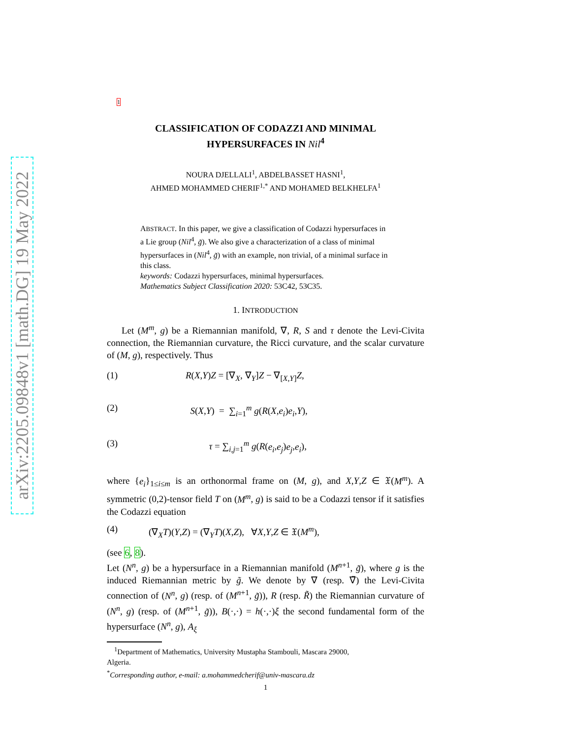arXiv:2205.09848v1 [math.DG] 19 May 2022
1
CLASSIFICATION OF CODAZZI AND MINIMAL
HYPERSURFACES IN Nil<sup>4</sup>
NOURA DJELLALI<sup>1</sup>, ABDELBASSET HASNI<sup>1</sup>,
AHMED MOHAMMED CHERIF<sup>1,*</sup> AND MOHAMED BELKHELFA<sup>1</sup>
ABSTRACT. In this paper, we give a classification of Codazzi hypersurfaces in a Lie group (Nil<sup>4</sup>, g̃). We also give a characterization of a class of minimal hypersurfaces in (Nil<sup>4</sup>, g̃) with an example, non trivial, of a minimal surface in this class.
keywords: Codazzi hypersurfaces, minimal hypersurfaces.
Mathematics Subject Classification 2020: 53C42, 53C35.
1. INTRODUCTION
Let (M<sup>m</sup>, g) be a Riemannian manifold, ∇, R, S and τ denote the Levi-Civita connection, the Riemannian curvature, the Ricci curvature, and the scalar curvature of (M, g), respectively. Thus
(1) R(X,Y)Z = [∇<sub>X</sub>, ∇<sub>Y</sub>]Z − ∇<sub>[X,Y]</sub>Z,
(2) S(X,Y) = ∑<sub>i=1</sub><sup>m</sup> g(R(X,e<sub>i</sub>)e<sub>i</sub>,Y),
(3) τ = ∑<sub>i,j=1</sub><sup>m</sup> g(R(e<sub>i</sub>,e<sub>j</sub>)e<sub>j</sub>,e<sub>i</sub>),
where {e<sub>i</sub>}<sub>1≤i≤m</sub> is an orthonormal frame on (M, g), and X,Y,Z ∈ 𝔛(M<sup>m</sup>). A symmetric (0,2)-tensor field T on (M<sup>m</sup>, g) is said to be a Codazzi tensor if it satisfies the Codazzi equation
(4) (∇<sub>X</sub>T)(Y,Z) = (∇<sub>Y</sub>T)(X,Z), ∀X,Y,Z ∈ 𝔛(M<sup>m</sup>),
(see 6, 8).
Let (N<sup>n</sup>, g) be a hypersurface in a Riemannian manifold (M<sup>n+1</sup>, g̃), where g is the induced Riemannian metric by g̃. We denote by ∇ (resp. ∇̃) the Levi-Civita connection of (N<sup>n</sup>, g) (resp. of (M<sup>n+1</sup>, g̃)), R (resp. R̃) the Riemannian curvature of (N<sup>n</sup>, g) (resp. of (M<sup>n+1</sup>, g̃)), B(·,·) = h(·,·)ξ the second fundamental form of the hypersurface (N<sup>n</sup>, g), A<sub>ξ</sub>
<sup>1</sup> Department of Mathematics, University Mustapha Stambouli, Mascara 29000,
Algeria.
<sup>*</sup> Corresponding author, e-mail: a.mohammedcherif@univ-mascara.dz
1